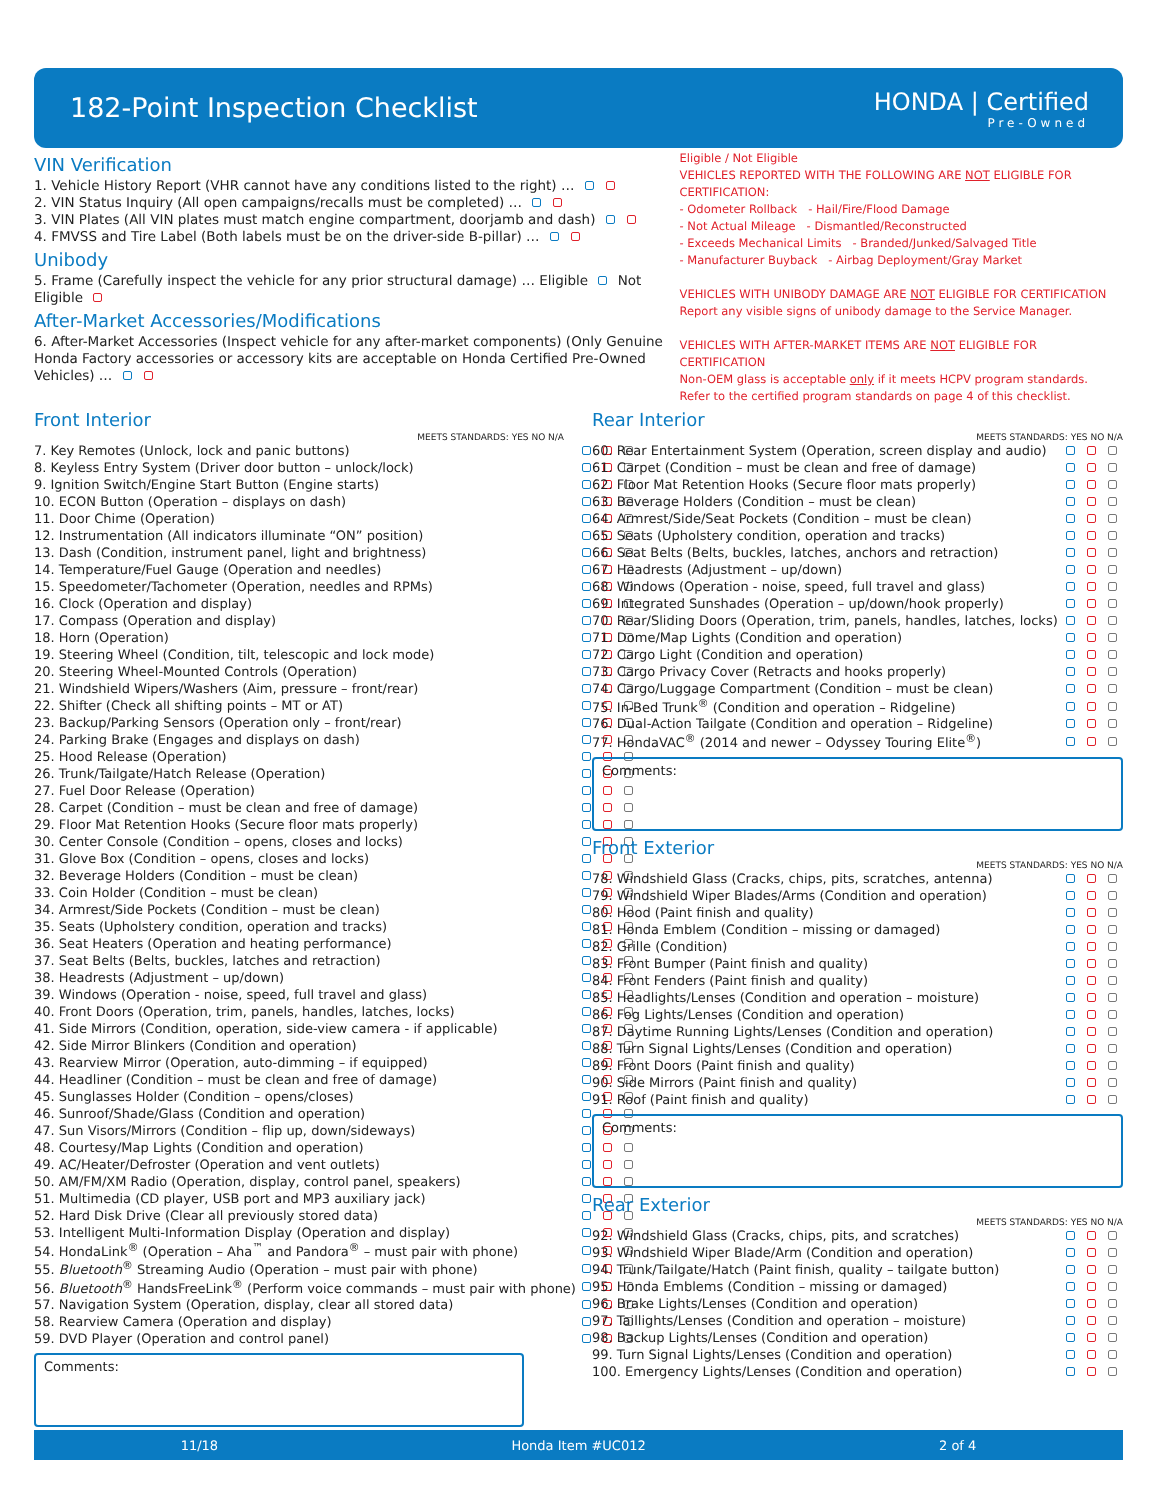182-Point Inspection Checklist HONDA | Certified
Pre-Owned
VIN Verification
1. Vehicle History Report (VHR cannot have any conditions listed to the right) …
2. VIN Status Inquiry (All open campaigns/recalls must be completed) …
3. VIN Plates (All VIN plates must match engine compartment, doorjamb and dash)
4. FMVSS and Tire Label (Both labels must be on the driver-side B-pillar) …
Unibody
5. Frame (Carefully inspect the vehicle for any prior structural damage) … Eligible Not Eligible
After-Market Accessories/Modifications
6. After-Market Accessories (Inspect vehicle for any after-market components) (Only Genuine Honda Factory accessories or accessory kits are acceptable on Honda Certified Pre-Owned Vehicles) …
Eligible / Not Eligible
VEHICLES REPORTED WITH THE FOLLOWING ARE NOT ELIGIBLE FOR CERTIFICATION:
- Odometer Rollback - Hail/Fire/Flood Damage
- Not Actual Mileage - Dismantled/Reconstructed
- Exceeds Mechanical Limits - Branded/Junked/Salvaged Title
- Manufacturer Buyback - Airbag Deployment/Gray Market
VEHICLES WITH UNIBODY DAMAGE ARE NOT ELIGIBLE FOR CERTIFICATION
Report any visible signs of unibody damage to the Service Manager.
VEHICLES WITH AFTER-MARKET ITEMS ARE NOT ELIGIBLE FOR CERTIFICATION
Non-OEM glass is acceptable only if it meets HCPV program standards.
Refer to the certified program standards on page 4 of this checklist.
Front Interior
MEETS STANDARDS: YES NO N/A
| 7. Key Remotes (Unlock, lock and panic buttons) | |
| 8. Keyless Entry System (Driver door button – unlock/lock) | |
| 9. Ignition Switch/Engine Start Button (Engine starts) | |
| 10. ECON Button (Operation – displays on dash) | |
| 11. Door Chime (Operation) | |
| 12. Instrumentation (All indicators illuminate “ON” position) | |
| 13. Dash (Condition, instrument panel, light and brightness) | |
| 14. Temperature/Fuel Gauge (Operation and needles) | |
| 15. Speedometer/Tachometer (Operation, needles and RPMs) | |
| 16. Clock (Operation and display) | |
| 17. Compass (Operation and display) | |
| 18. Horn (Operation) | |
| 19. Steering Wheel (Condition, tilt, telescopic and lock mode) | |
| 20. Steering Wheel-Mounted Controls (Operation) | |
| 21. Windshield Wipers/Washers (Aim, pressure – front/rear) | |
| 22. Shifter (Check all shifting points – MT or AT) | |
| 23. Backup/Parking Sensors (Operation only – front/rear) | |
| 24. Parking Brake (Engages and displays on dash) | |
| 25. Hood Release (Operation) | |
| 26. Trunk/Tailgate/Hatch Release (Operation) | |
| 27. Fuel Door Release (Operation) | |
| 28. Carpet (Condition – must be clean and free of damage) | |
| 29. Floor Mat Retention Hooks (Secure floor mats properly) | |
| 30. Center Console (Condition – opens, closes and locks) | |
| 31. Glove Box (Condition – opens, closes and locks) | |
| 32. Beverage Holders (Condition – must be clean) | |
| 33. Coin Holder (Condition – must be clean) | |
| 34. Armrest/Side Pockets (Condition – must be clean) | |
| 35. Seats (Upholstery condition, operation and tracks) | |
| 36. Seat Heaters (Operation and heating performance) | |
| 37. Seat Belts (Belts, buckles, latches and retraction) | |
| 38. Headrests (Adjustment – up/down) | |
| 39. Windows (Operation - noise, speed, full travel and glass) | |
| 40. Front Doors (Operation, trim, panels, handles, latches, locks) | |
| 41. Side Mirrors (Condition, operation, side-view camera - if applicable) | |
| 42. Side Mirror Blinkers (Condition and operation) | |
| 43. Rearview Mirror (Operation, auto-dimming – if equipped) | |
| 44. Headliner (Condition – must be clean and free of damage) | |
| 45. Sunglasses Holder (Condition – opens/closes) | |
| 46. Sunroof/Shade/Glass (Condition and operation) | |
| 47. Sun Visors/Mirrors (Condition – flip up, down/sideways) | |
| 48. Courtesy/Map Lights (Condition and operation) | |
| 49. AC/Heater/Defroster (Operation and vent outlets) | |
| 50. AM/FM/XM Radio (Operation, display, control panel, speakers) | |
| 51. Multimedia (CD player, USB port and MP3 auxiliary jack) | |
| 52. Hard Disk Drive (Clear all previously stored data) | |
| 53. Intelligent Multi-Information Display (Operation and display) | |
| 54. HondaLink<sup>®</sup> (Operation – Aha<sup>™</sup> and Pandora<sup>®</sup> – must pair with phone) | |
| 55. Bluetooth<sup>®</sup> Streaming Audio (Operation – must pair with phone) | |
| 56. Bluetooth<sup>®</sup> HandsFreeLink<sup>®</sup> (Perform voice commands – must pair with phone) | |
| 57. Navigation System (Operation, display, clear all stored data) | |
| 58. Rearview Camera (Operation and display) | |
| 59. DVD Player (Operation and control panel) | |
Comments:
Rear Interior
MEETS STANDARDS: YES NO N/A
| 60. Rear Entertainment System (Operation, screen display and audio) | |
| 61. Carpet (Condition – must be clean and free of damage) | |
| 62. Floor Mat Retention Hooks (Secure floor mats properly) | |
| 63. Beverage Holders (Condition – must be clean) | |
| 64. Armrest/Side/Seat Pockets (Condition – must be clean) | |
| 65. Seats (Upholstery condition, operation and tracks) | |
| 66. Seat Belts (Belts, buckles, latches, anchors and retraction) | |
| 67. Headrests (Adjustment – up/down) | |
| 68. Windows (Operation - noise, speed, full travel and glass) | |
| 69. Integrated Sunshades (Operation – up/down/hook properly) | |
| 70. Rear/Sliding Doors (Operation, trim, panels, handles, latches, locks) | |
| 71. Dome/Map Lights (Condition and operation) | |
| 72. Cargo Light (Condition and operation) | |
| 73. Cargo Privacy Cover (Retracts and hooks properly) | |
| 74. Cargo/Luggage Compartment (Condition – must be clean) | |
| 75. In-Bed Trunk<sup>®</sup> (Condition and operation – Ridgeline) | |
| 76. Dual-Action Tailgate (Condition and operation – Ridgeline) | |
| 77. HondaVAC<sup>®</sup> (2014 and newer – Odyssey Touring Elite<sup>®</sup>) | |
Comments:
Front Exterior
MEETS STANDARDS: YES NO N/A
| 78. Windshield Glass (Cracks, chips, pits, scratches, antenna) | |
| 79. Windshield Wiper Blades/Arms (Condition and operation) | |
| 80. Hood (Paint finish and quality) | |
| 81. Honda Emblem (Condition – missing or damaged) | |
| 82. Grille (Condition) | |
| 83. Front Bumper (Paint finish and quality) | |
| 84. Front Fenders (Paint finish and quality) | |
| 85. Headlights/Lenses (Condition and operation – moisture) | |
| 86. Fog Lights/Lenses (Condition and operation) | |
| 87. Daytime Running Lights/Lenses (Condition and operation) | |
| 88. Turn Signal Lights/Lenses (Condition and operation) | |
| 89. Front Doors (Paint finish and quality) | |
| 90. Side Mirrors (Paint finish and quality) | |
| 91. Roof (Paint finish and quality) | |
Comments:
Rear Exterior
MEETS STANDARDS: YES NO N/A
| 92. Windshield Glass (Cracks, chips, pits, and scratches) | |
| 93. Windshield Wiper Blade/Arm (Condition and operation) | |
| 94. Trunk/Tailgate/Hatch (Paint finish, quality – tailgate button) | |
| 95. Honda Emblems (Condition – missing or damaged) | |
| 96. Brake Lights/Lenses (Condition and operation) | |
| 97. Taillights/Lenses (Condition and operation – moisture) | |
| 98. Backup Lights/Lenses (Condition and operation) | |
| 99. Turn Signal Lights/Lenses (Condition and operation) | |
| 100. Emergency Lights/Lenses (Condition and operation) | |
11/18 Honda Item #UC012 2 of 4